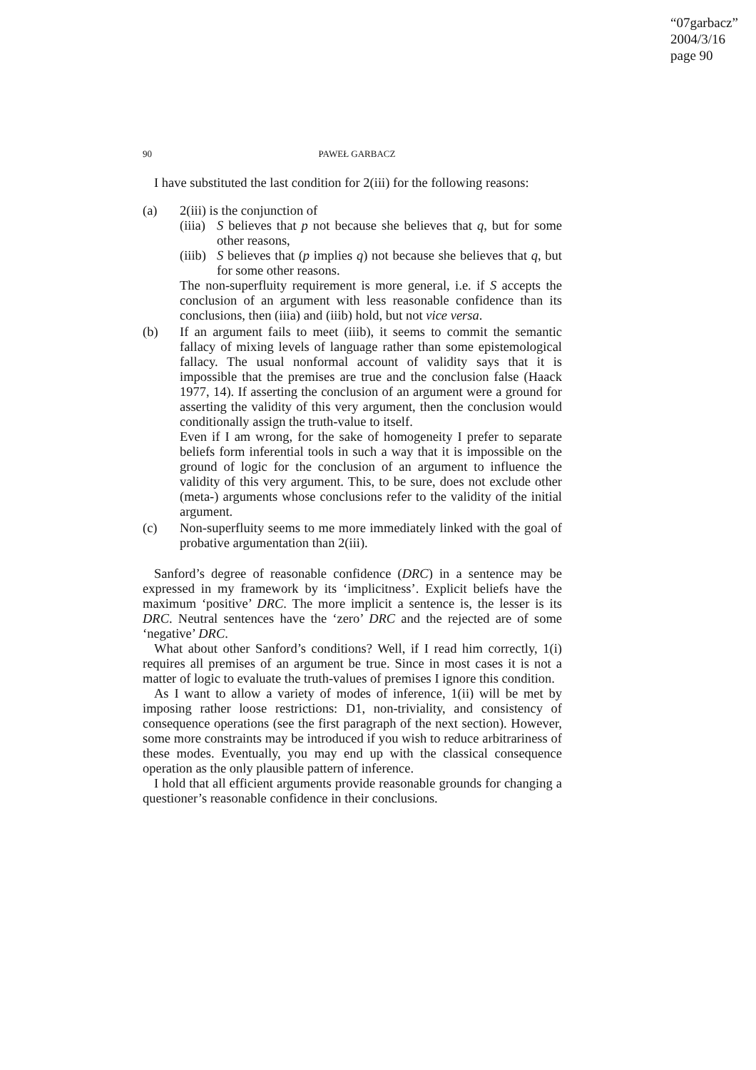“07garbacz”
2004/3/16
page 90
90 PAWEŁ GARBACZ
I have substituted the last condition for 2(iii) for the following reasons:
(a) 2(iii) is the conjunction of
(iiia)
S believes that p not because she believes that q, but for some other reasons,
(iiib)
S believes that (p implies q) not because she believes that q, but for some other reasons.
The non-superfluity requirement is more general, i.e. if S accepts the conclusion of an argument with less reasonable confidence than its conclusions, then (iiia) and (iiib) hold, but not vice versa.
(b) If an argument fails to meet (iiib), it seems to commit the semantic fallacy of mixing levels of language rather than some epistemological fallacy. The usual nonformal account of validity says that it is impossible that the premises are true and the conclusion false (Haack 1977, 14). If asserting the conclusion of an argument were a ground for asserting the validity of this very argument, then the conclusion would conditionally assign the truth-value to itself.
Even if I am wrong, for the sake of homogeneity I prefer to separate beliefs form inferential tools in such a way that it is impossible on the ground of logic for the conclusion of an argument to influence the validity of this very argument. This, to be sure, does not exclude other (meta-) arguments whose conclusions refer to the validity of the initial argument.
(c) Non-superfluity seems to me more immediately linked with the goal of probative argumentation than 2(iii).
Sanford’s degree of reasonable confidence (DRC) in a sentence may be expressed in my framework by its ‘implicitness’. Explicit beliefs have the maximum ‘positive’ DRC. The more implicit a sentence is, the lesser is its DRC. Neutral sentences have the ‘zero’ DRC and the rejected are of some ‘negative’ DRC.
What about other Sanford’s conditions? Well, if I read him correctly, 1(i) requires all premises of an argument be true. Since in most cases it is not a matter of logic to evaluate the truth-values of premises I ignore this condition.
As I want to allow a variety of modes of inference, 1(ii) will be met by imposing rather loose restrictions: D1, non-triviality, and consistency of consequence operations (see the first paragraph of the next section). However, some more constraints may be introduced if you wish to reduce arbitrariness of these modes. Eventually, you may end up with the classical consequence operation as the only plausible pattern of inference.
I hold that all efficient arguments provide reasonable grounds for changing a questioner’s reasonable confidence in their conclusions.